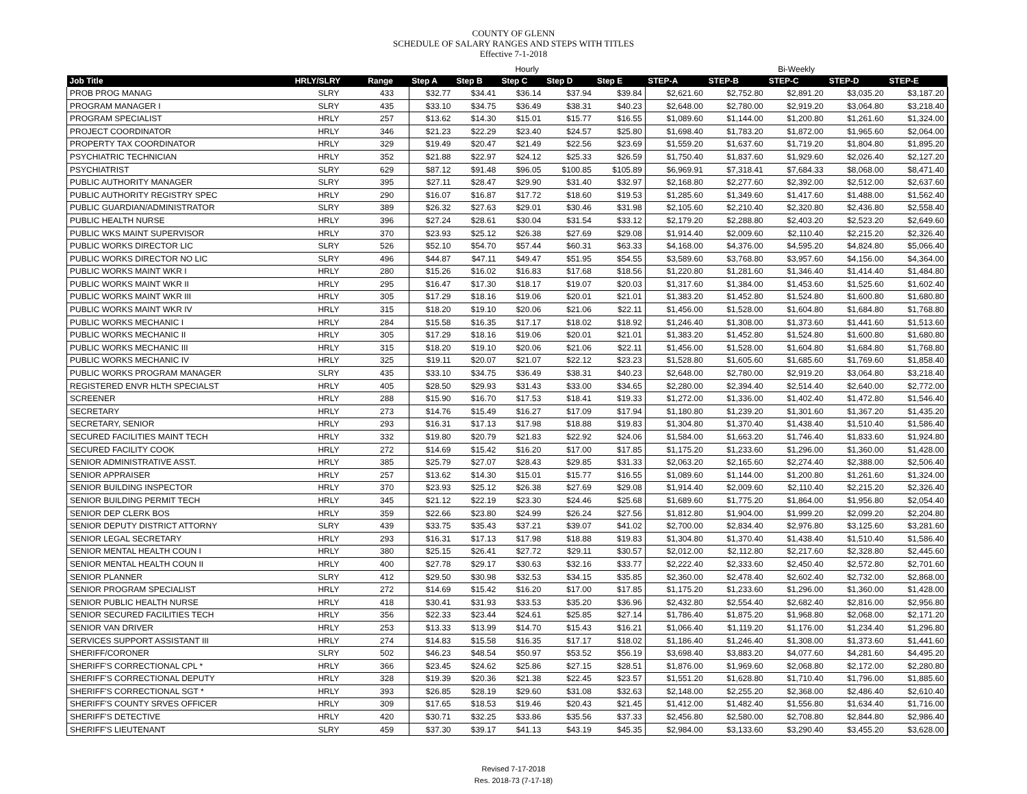COUNTY OF GLENN
SCHEDULE OF SALARY RANGES AND STEPS WITH TITLES
Effective 7-1-2018
| | | | Hourly | | | | | Bi-Weekly | | | | |
| --- | --- | --- | --- | --- | --- | --- | --- | --- | --- | --- | --- | --- |
| Job Title | HRLY/SLRY | Range | Step A | Step B | Step C | Step D | Step E | STEP-A | STEP-B | STEP-C | STEP-D | STEP-E |
| PROB PROG MANAG | SLRY | 433 | $32.77 | $34.41 | $36.14 | $37.94 | $39.84 | $2,621.60 | $2,752.80 | $2,891.20 | $3,035.20 | $3,187.20 |
| PROGRAM MANAGER I | SLRY | 435 | $33.10 | $34.75 | $36.49 | $38.31 | $40.23 | $2,648.00 | $2,780.00 | $2,919.20 | $3,064.80 | $3,218.40 |
| PROGRAM SPECIALIST | HRLY | 257 | $13.62 | $14.30 | $15.01 | $15.77 | $16.55 | $1,089.60 | $1,144.00 | $1,200.80 | $1,261.60 | $1,324.00 |
| PROJECT COORDINATOR | HRLY | 346 | $21.23 | $22.29 | $23.40 | $24.57 | $25.80 | $1,698.40 | $1,783.20 | $1,872.00 | $1,965.60 | $2,064.00 |
| PROPERTY TAX COORDINATOR | HRLY | 329 | $19.49 | $20.47 | $21.49 | $22.56 | $23.69 | $1,559.20 | $1,637.60 | $1,719.20 | $1,804.80 | $1,895.20 |
| PSYCHIATRIC TECHNICIAN | HRLY | 352 | $21.88 | $22.97 | $24.12 | $25.33 | $26.59 | $1,750.40 | $1,837.60 | $1,929.60 | $2,026.40 | $2,127.20 |
| PSYCHIATRIST | SLRY | 629 | $87.12 | $91.48 | $96.05 | $100.85 | $105.89 | $6,969.91 | $7,318.41 | $7,684.33 | $8,068.00 | $8,471.40 |
| PUBLIC AUTHORITY MANAGER | SLRY | 395 | $27.11 | $28.47 | $29.90 | $31.40 | $32.97 | $2,168.80 | $2,277.60 | $2,392.00 | $2,512.00 | $2,637.60 |
| PUBLIC AUTHORITY REGISTRY SPEC | HRLY | 290 | $16.07 | $16.87 | $17.72 | $18.60 | $19.53 | $1,285.60 | $1,349.60 | $1,417.60 | $1,488.00 | $1,562.40 |
| PUBLIC GUARDIAN/ADMINISTRATOR | SLRY | 389 | $26.32 | $27.63 | $29.01 | $30.46 | $31.98 | $2,105.60 | $2,210.40 | $2,320.80 | $2,436.80 | $2,558.40 |
| PUBLIC HEALTH NURSE | HRLY | 396 | $27.24 | $28.61 | $30.04 | $31.54 | $33.12 | $2,179.20 | $2,288.80 | $2,403.20 | $2,523.20 | $2,649.60 |
| PUBLIC WKS MAINT SUPERVISOR | HRLY | 370 | $23.93 | $25.12 | $26.38 | $27.69 | $29.08 | $1,914.40 | $2,009.60 | $2,110.40 | $2,215.20 | $2,326.40 |
| PUBLIC WORKS DIRECTOR LIC | SLRY | 526 | $52.10 | $54.70 | $57.44 | $60.31 | $63.33 | $4,168.00 | $4,376.00 | $4,595.20 | $4,824.80 | $5,066.40 |
| PUBLIC WORKS DIRECTOR NO LIC | SLRY | 496 | $44.87 | $47.11 | $49.47 | $51.95 | $54.55 | $3,589.60 | $3,768.80 | $3,957.60 | $4,156.00 | $4,364.00 |
| PUBLIC WORKS MAINT WKR I | HRLY | 280 | $15.26 | $16.02 | $16.83 | $17.68 | $18.56 | $1,220.80 | $1,281.60 | $1,346.40 | $1,414.40 | $1,484.80 |
| PUBLIC WORKS MAINT WKR II | HRLY | 295 | $16.47 | $17.30 | $18.17 | $19.07 | $20.03 | $1,317.60 | $1,384.00 | $1,453.60 | $1,525.60 | $1,602.40 |
| PUBLIC WORKS MAINT WKR III | HRLY | 305 | $17.29 | $18.16 | $19.06 | $20.01 | $21.01 | $1,383.20 | $1,452.80 | $1,524.80 | $1,600.80 | $1,680.80 |
| PUBLIC WORKS MAINT WKR IV | HRLY | 315 | $18.20 | $19.10 | $20.06 | $21.06 | $22.11 | $1,456.00 | $1,528.00 | $1,604.80 | $1,684.80 | $1,768.80 |
| PUBLIC WORKS MECHANIC I | HRLY | 284 | $15.58 | $16.35 | $17.17 | $18.02 | $18.92 | $1,246.40 | $1,308.00 | $1,373.60 | $1,441.60 | $1,513.60 |
| PUBLIC WORKS MECHANIC II | HRLY | 305 | $17.29 | $18.16 | $19.06 | $20.01 | $21.01 | $1,383.20 | $1,452.80 | $1,524.80 | $1,600.80 | $1,680.80 |
| PUBLIC WORKS MECHANIC III | HRLY | 315 | $18.20 | $19.10 | $20.06 | $21.06 | $22.11 | $1,456.00 | $1,528.00 | $1,604.80 | $1,684.80 | $1,768.80 |
| PUBLIC WORKS MECHANIC IV | HRLY | 325 | $19.11 | $20.07 | $21.07 | $22.12 | $23.23 | $1,528.80 | $1,605.60 | $1,685.60 | $1,769.60 | $1,858.40 |
| PUBLIC WORKS PROGRAM MANAGER | SLRY | 435 | $33.10 | $34.75 | $36.49 | $38.31 | $40.23 | $2,648.00 | $2,780.00 | $2,919.20 | $3,064.80 | $3,218.40 |
| REGISTERED ENVR HLTH SPECIALST | HRLY | 405 | $28.50 | $29.93 | $31.43 | $33.00 | $34.65 | $2,280.00 | $2,394.40 | $2,514.40 | $2,640.00 | $2,772.00 |
| SCREENER | HRLY | 288 | $15.90 | $16.70 | $17.53 | $18.41 | $19.33 | $1,272.00 | $1,336.00 | $1,402.40 | $1,472.80 | $1,546.40 |
| SECRETARY | HRLY | 273 | $14.76 | $15.49 | $16.27 | $17.09 | $17.94 | $1,180.80 | $1,239.20 | $1,301.60 | $1,367.20 | $1,435.20 |
| SECRETARY, SENIOR | HRLY | 293 | $16.31 | $17.13 | $17.98 | $18.88 | $19.83 | $1,304.80 | $1,370.40 | $1,438.40 | $1,510.40 | $1,586.40 |
| SECURED FACILITIES MAINT TECH | HRLY | 332 | $19.80 | $20.79 | $21.83 | $22.92 | $24.06 | $1,584.00 | $1,663.20 | $1,746.40 | $1,833.60 | $1,924.80 |
| SECURED FACILITY COOK | HRLY | 272 | $14.69 | $15.42 | $16.20 | $17.00 | $17.85 | $1,175.20 | $1,233.60 | $1,296.00 | $1,360.00 | $1,428.00 |
| SENIOR ADMINISTRATIVE ASST. | HRLY | 385 | $25.79 | $27.07 | $28.43 | $29.85 | $31.33 | $2,063.20 | $2,165.60 | $2,274.40 | $2,388.00 | $2,506.40 |
| SENIOR APPRAISER | HRLY | 257 | $13.62 | $14.30 | $15.01 | $15.77 | $16.55 | $1,089.60 | $1,144.00 | $1,200.80 | $1,261.60 | $1,324.00 |
| SENIOR BUILDING INSPECTOR | HRLY | 370 | $23.93 | $25.12 | $26.38 | $27.69 | $29.08 | $1,914.40 | $2,009.60 | $2,110.40 | $2,215.20 | $2,326.40 |
| SENIOR BUILDING PERMIT TECH | HRLY | 345 | $21.12 | $22.19 | $23.30 | $24.46 | $25.68 | $1,689.60 | $1,775.20 | $1,864.00 | $1,956.80 | $2,054.40 |
| SENIOR DEP CLERK BOS | HRLY | 359 | $22.66 | $23.80 | $24.99 | $26.24 | $27.56 | $1,812.80 | $1,904.00 | $1,999.20 | $2,099.20 | $2,204.80 |
| SENIOR DEPUTY DISTRICT ATTORNY | SLRY | 439 | $33.75 | $35.43 | $37.21 | $39.07 | $41.02 | $2,700.00 | $2,834.40 | $2,976.80 | $3,125.60 | $3,281.60 |
| SENIOR LEGAL SECRETARY | HRLY | 293 | $16.31 | $17.13 | $17.98 | $18.88 | $19.83 | $1,304.80 | $1,370.40 | $1,438.40 | $1,510.40 | $1,586.40 |
| SENIOR MENTAL HEALTH COUN I | HRLY | 380 | $25.15 | $26.41 | $27.72 | $29.11 | $30.57 | $2,012.00 | $2,112.80 | $2,217.60 | $2,328.80 | $2,445.60 |
| SENIOR MENTAL HEALTH COUN II | HRLY | 400 | $27.78 | $29.17 | $30.63 | $32.16 | $33.77 | $2,222.40 | $2,333.60 | $2,450.40 | $2,572.80 | $2,701.60 |
| SENIOR PLANNER | SLRY | 412 | $29.50 | $30.98 | $32.53 | $34.15 | $35.85 | $2,360.00 | $2,478.40 | $2,602.40 | $2,732.00 | $2,868.00 |
| SENIOR PROGRAM SPECIALIST | HRLY | 272 | $14.69 | $15.42 | $16.20 | $17.00 | $17.85 | $1,175.20 | $1,233.60 | $1,296.00 | $1,360.00 | $1,428.00 |
| SENIOR PUBLIC HEALTH NURSE | HRLY | 418 | $30.41 | $31.93 | $33.53 | $35.20 | $36.96 | $2,432.80 | $2,554.40 | $2,682.40 | $2,816.00 | $2,956.80 |
| SENIOR SECURED FACILITIES TECH | HRLY | 356 | $22.33 | $23.44 | $24.61 | $25.85 | $27.14 | $1,786.40 | $1,875.20 | $1,968.80 | $2,068.00 | $2,171.20 |
| SENIOR VAN DRIVER | HRLY | 253 | $13.33 | $13.99 | $14.70 | $15.43 | $16.21 | $1,066.40 | $1,119.20 | $1,176.00 | $1,234.40 | $1,296.80 |
| SERVICES SUPPORT ASSISTANT III | HRLY | 274 | $14.83 | $15.58 | $16.35 | $17.17 | $18.02 | $1,186.40 | $1,246.40 | $1,308.00 | $1,373.60 | $1,441.60 |
| SHERIFF/CORONER | SLRY | 502 | $46.23 | $48.54 | $50.97 | $53.52 | $56.19 | $3,698.40 | $3,883.20 | $4,077.60 | $4,281.60 | $4,495.20 |
| SHERIFF'S CORRECTIONAL CPL * | HRLY | 366 | $23.45 | $24.62 | $25.86 | $27.15 | $28.51 | $1,876.00 | $1,969.60 | $2,068.80 | $2,172.00 | $2,280.80 |
| SHERIFF'S CORRECTIONAL DEPUTY | HRLY | 328 | $19.39 | $20.36 | $21.38 | $22.45 | $23.57 | $1,551.20 | $1,628.80 | $1,710.40 | $1,796.00 | $1,885.60 |
| SHERIFF'S CORRECTIONAL SGT * | HRLY | 393 | $26.85 | $28.19 | $29.60 | $31.08 | $32.63 | $2,148.00 | $2,255.20 | $2,368.00 | $2,486.40 | $2,610.40 |
| SHERIFF'S COUNTY SRVES OFFICER | HRLY | 309 | $17.65 | $18.53 | $19.46 | $20.43 | $21.45 | $1,412.00 | $1,482.40 | $1,556.80 | $1,634.40 | $1,716.00 |
| SHERIFF'S DETECTIVE | HRLY | 420 | $30.71 | $32.25 | $33.86 | $35.56 | $37.33 | $2,456.80 | $2,580.00 | $2,708.80 | $2,844.80 | $2,986.40 |
| SHERIFF'S LIEUTENANT | SLRY | 459 | $37.30 | $39.17 | $41.13 | $43.19 | $45.35 | $2,984.00 | $3,133.60 | $3,290.40 | $3,455.20 | $3,628.00 |
Revised 7-17-2018
Res. 2018-73 (7-17-18)